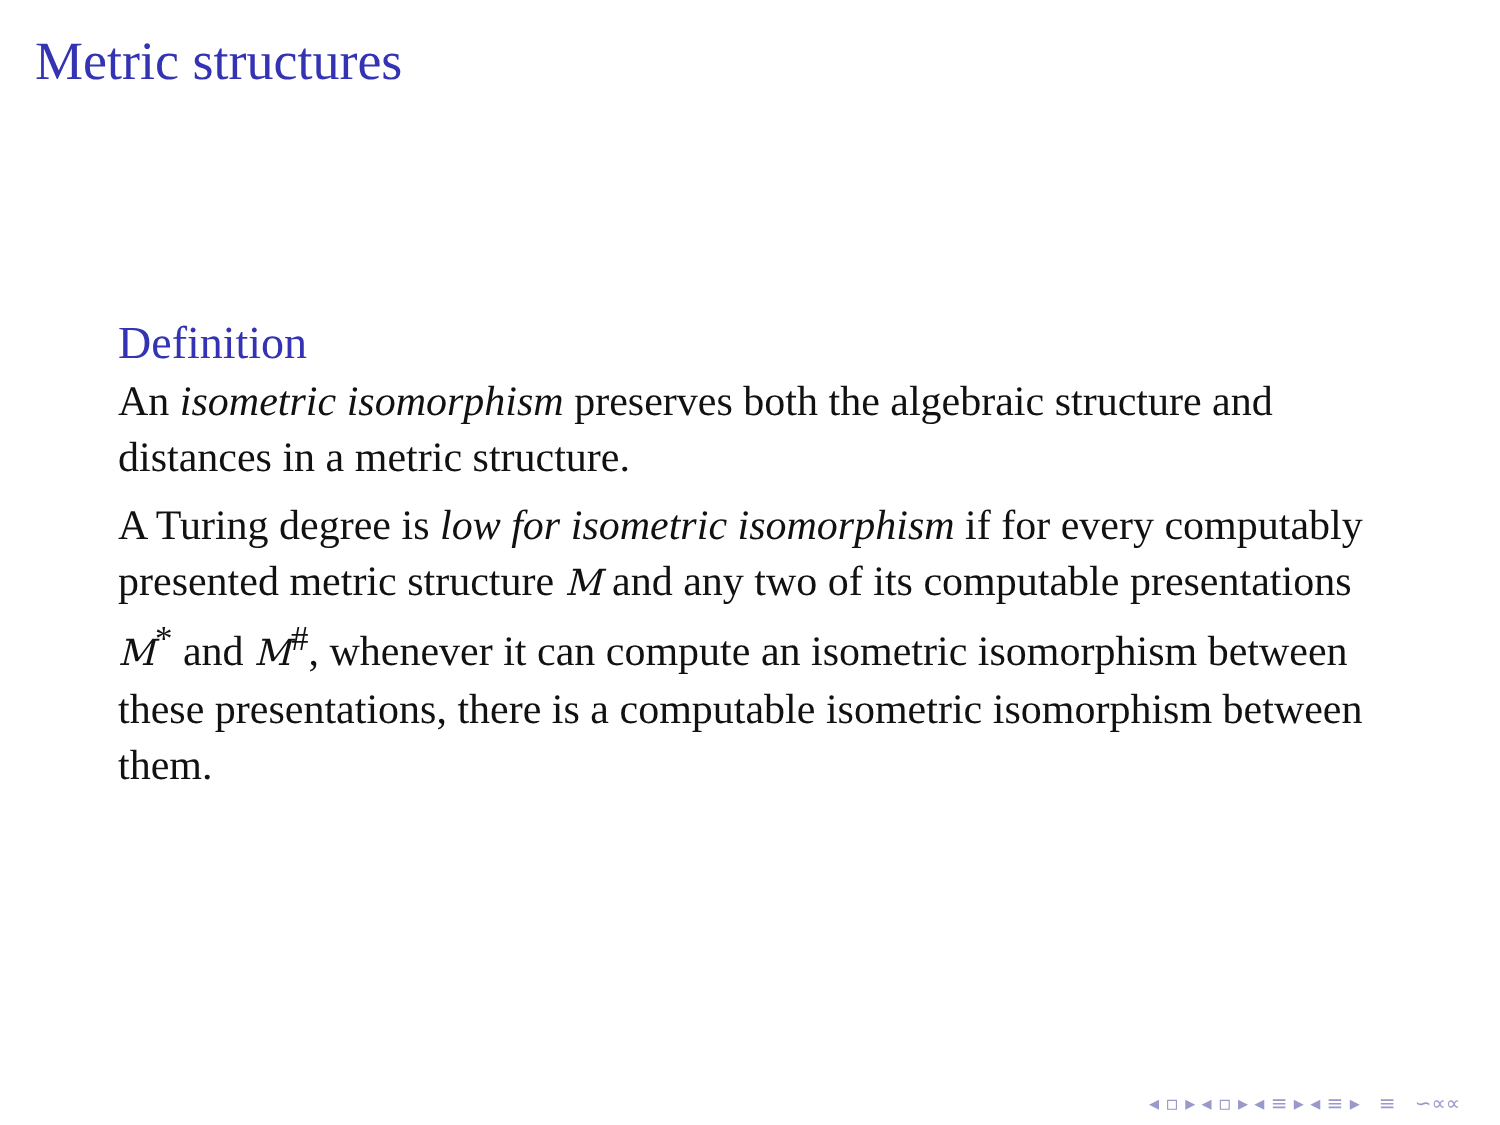Metric structures
Definition
An isometric isomorphism preserves both the algebraic structure and distances in a metric structure.
A Turing degree is low for isometric isomorphism if for every computably presented metric structure M and any two of its computable presentations M<sup>*</sup> and M<sup>#</sup>, whenever it can compute an isometric isomorphism between these presentations, there is a computable isometric isomorphism between them.
◂ ▫ ▸ ◂ ▫ ▸ ◂ ≡ ▸ ◂ ≡ ▸ ≡ ∽∝∝